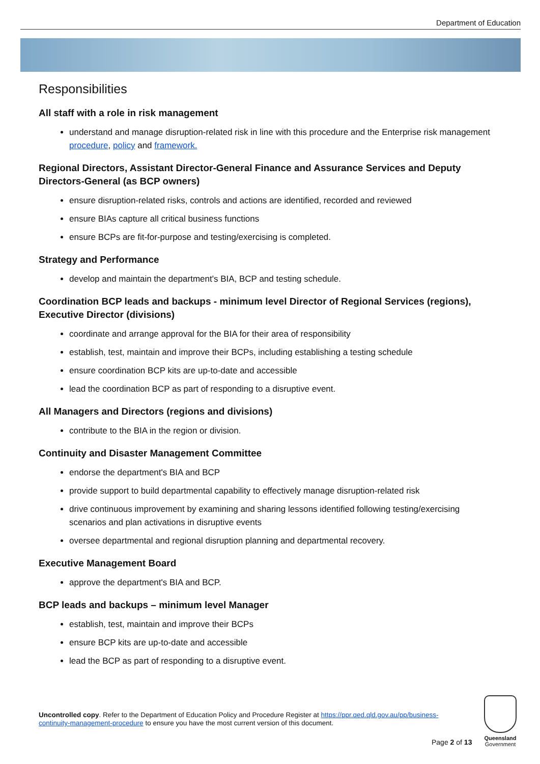Department of Education
Responsibilities
All staff with a role in risk management
understand and manage disruption-related risk in line with this procedure and the Enterprise risk management procedure, policy and framework.
Regional Directors, Assistant Director-General Finance and Assurance Services and Deputy Directors-General (as BCP owners)
ensure disruption-related risks, controls and actions are identified, recorded and reviewed
ensure BIAs capture all critical business functions
ensure BCPs are fit-for-purpose and testing/exercising is completed.
Strategy and Performance
develop and maintain the department's BIA, BCP and testing schedule.
Coordination BCP leads and backups - minimum level Director of Regional Services (regions), Executive Director (divisions)
coordinate and arrange approval for the BIA for their area of responsibility
establish, test, maintain and improve their BCPs, including establishing a testing schedule
ensure coordination BCP kits are up-to-date and accessible
lead the coordination BCP as part of responding to a disruptive event.
All Managers and Directors (regions and divisions)
contribute to the BIA in the region or division.
Continuity and Disaster Management Committee
endorse the department's BIA and BCP
provide support to build departmental capability to effectively manage disruption-related risk
drive continuous improvement by examining and sharing lessons identified following testing/exercising scenarios and plan activations in disruptive events
oversee departmental and regional disruption planning and departmental recovery.
Executive Management Board
approve the department's BIA and BCP.
BCP leads and backups – minimum level Manager
establish, test, maintain and improve their BCPs
ensure BCP kits are up-to-date and accessible
lead the BCP as part of responding to a disruptive event.
Uncontrolled copy. Refer to the Department of Education Policy and Procedure Register at https://ppr.qed.qld.gov.au/pp/business-continuity-management-procedure to ensure you have the most current version of this document.
Page 2 of 13
Queensland
Government